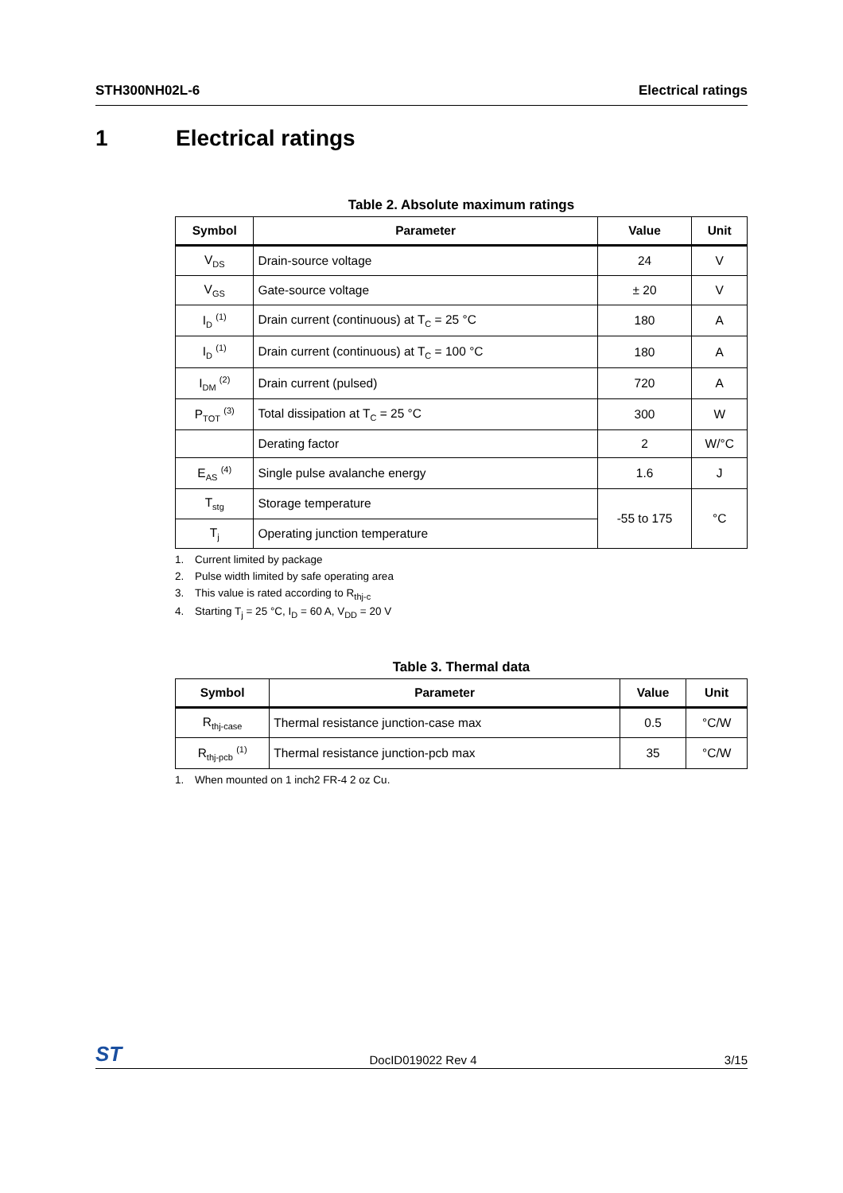STH300NH02L-6 Electrical ratings
1 Electrical ratings
Table 2. Absolute maximum ratings
| Symbol | Parameter | Value | Unit |
| --- | --- | --- | --- |
| V<sub>DS</sub> | Drain-source voltage | 24 | V |
| V<sub>GS</sub> | Gate-source voltage | ± 20 | V |
| I<sub>D</sub> <sup>(1)</sup> | Drain current (continuous) at T<sub>C</sub> = 25 °C | 180 | A |
| I<sub>D</sub> <sup>(1)</sup> | Drain current (continuous) at T<sub>C</sub> = 100 °C | 180 | A |
| I<sub>DM</sub> <sup>(2)</sup> | Drain current (pulsed) | 720 | A |
| P<sub>TOT</sub> <sup>(3)</sup> | Total dissipation at T<sub>C</sub> = 25 °C | 300 | W |
| | Derating factor | 2 | W/°C |
| E<sub>AS</sub> <sup>(4)</sup> | Single pulse avalanche energy | 1.6 | J |
| T<sub>stg</sub> | Storage temperature | -55 to 175 | °C |
| T<sub>j</sub> | Operating junction temperature | | |
1. Current limited by package
2. Pulse width limited by safe operating area
3. This value is rated according to R<sub>thj-c</sub>
4. Starting T<sub>j</sub> = 25 °C, I<sub>D</sub> = 60 A, V<sub>DD</sub> = 20 V
Table 3. Thermal data
| Symbol | Parameter | Value | Unit |
| --- | --- | --- | --- |
| R<sub>thj-case</sub> | Thermal resistance junction-case max | 0.5 | °C/W |
| R<sub>thj-pcb</sub> <sup>(1)</sup> | Thermal resistance junction-pcb max | 35 | °C/W |
1. When mounted on 1 inch2 FR-4 2 oz Cu.
ST DocID019022 Rev 4 3/15